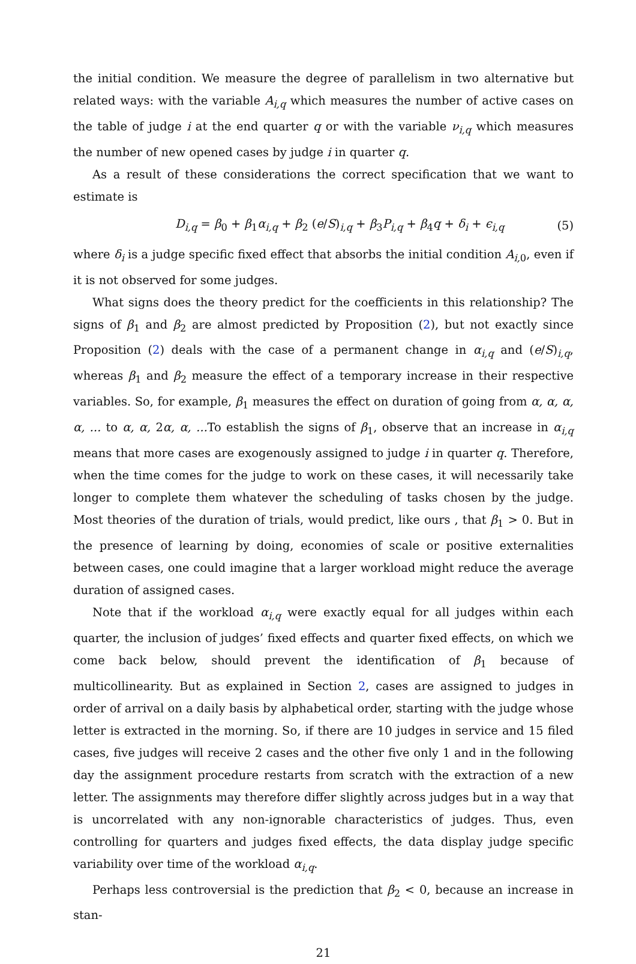the initial condition. We measure the degree of parallelism in two alternative but related ways: with the variable A<sub>i,q</sub> which measures the number of active cases on the table of judge i at the end quarter q or with the variable ν<sub>i,q</sub> which measures the number of new opened cases by judge i in quarter q.
As a result of these considerations the correct specification that we want to estimate is
D<sub>i,q</sub> = β<sub>0</sub> + β<sub>1</sub>α<sub>i,q</sub> + β<sub>2</sub> (e/S)<sub>i,q</sub> + β<sub>3</sub>P<sub>i,q</sub> + β<sub>4</sub>q + δ<sub>i</sub> + ϵ<sub>i,q</sub> (5)
where δ<sub>i</sub> is a judge specific fixed effect that absorbs the initial condition A<sub>i, 0</sub>, even if it is not observed for some judges.
What signs does the theory predict for the coefficients in this relationship? The signs of β<sub>1</sub> and β<sub>2</sub> are almost predicted by Proposition (2), but not exactly since Proposition (2) deals with the case of a permanent change in α<sub>i,q</sub> and (e/S)<sub>i,q</sub>, whereas β<sub>1</sub> and β<sub>2</sub> measure the effect of a temporary increase in their respective variables. So, for example, β<sub>1</sub> measures the effect on duration of going from α, α, α, α, ... to α, α, 2α, α, ... To establish the signs of β<sub>1</sub>, observe that an increase in α<sub>i,q</sub> means that more cases are exogenously assigned to judge i in quarter q. Therefore, when the time comes for the judge to work on these cases, it will necessarily take longer to complete them whatever the scheduling of tasks chosen by the judge. Most theories of the duration of trials, would predict, like ours , that β<sub>1</sub> > 0. But in the presence of learning by doing, economies of scale or positive externalities between cases, one could imagine that a larger workload might reduce the average duration of assigned cases.
Note that if the workload α<sub>i,q</sub> were exactly equal for all judges within each quarter, the inclusion of judges’ fixed effects and quarter fixed effects, on which we come back below, should prevent the identification of β<sub>1</sub> because of multicollinearity. But as explained in Section 2, cases are assigned to judges in order of arrival on a daily basis by alphabetical order, starting with the judge whose letter is extracted in the morning. So, if there are 10 judges in service and 15 filed cases, five judges will receive 2 cases and the other five only 1 and in the following day the assignment procedure restarts from scratch with the extraction of a new letter. The assignments may therefore differ slightly across judges but in a way that is uncorrelated with any non-ignorable characteristics of judges. Thus, even controlling for quarters and judges fixed effects, the data display judge specific variability over time of the workload α<sub>i,q</sub>.
Perhaps less controversial is the prediction that β<sub>2</sub> < 0, because an increase in stan-
21